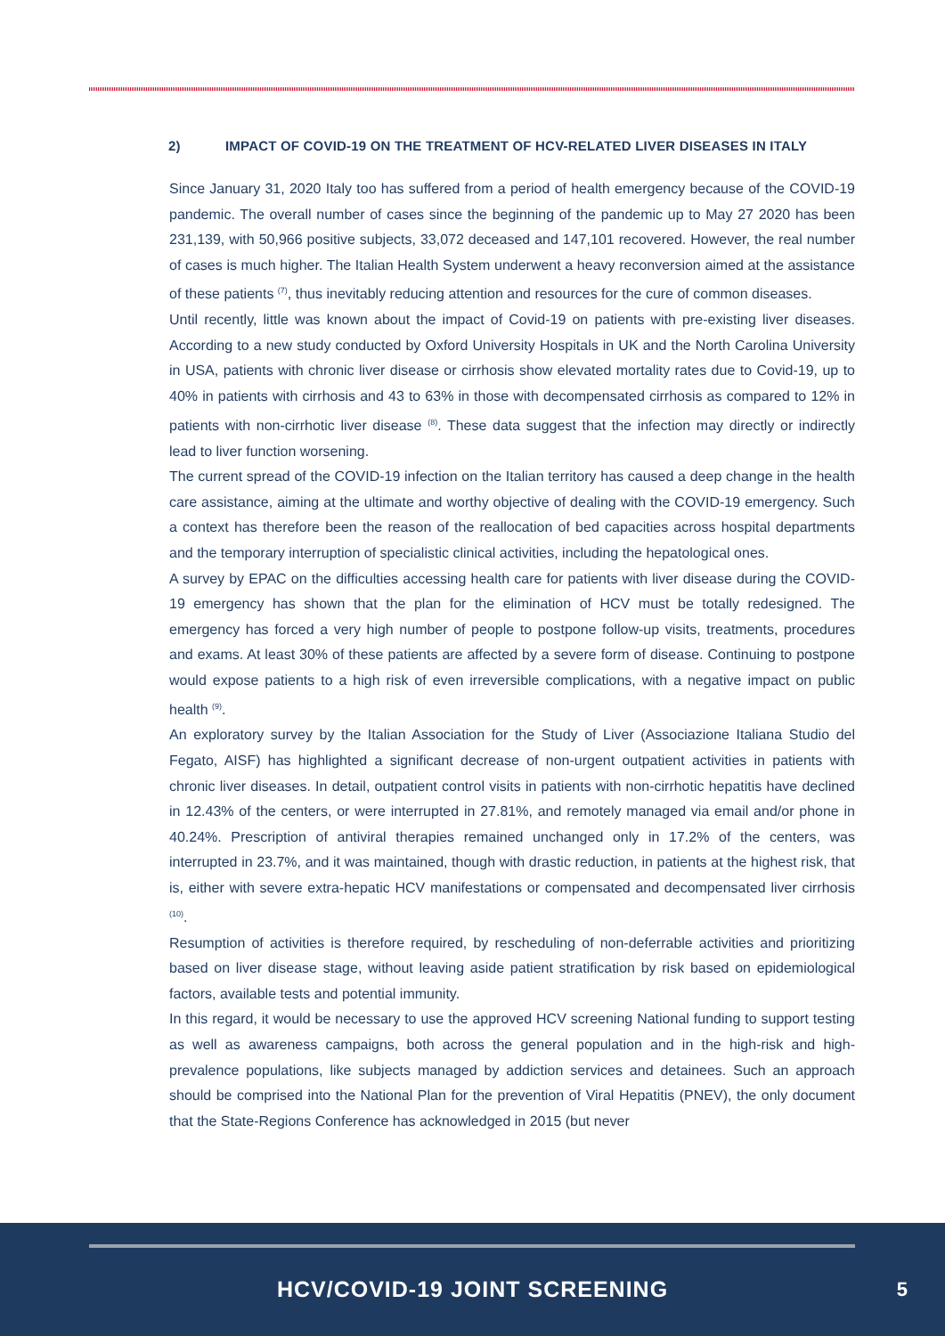2) IMPACT OF COVID-19 ON THE TREATMENT OF HCV-RELATED LIVER DISEASES IN ITALY
Since January 31, 2020 Italy too has suffered from a period of health emergency because of the COVID-19 pandemic. The overall number of cases since the beginning of the pandemic up to May 27 2020 has been 231,139, with 50,966 positive subjects, 33,072 deceased and 147,101 recovered. However, the real number of cases is much higher. The Italian Health System underwent a heavy reconversion aimed at the assistance of these patients <sup>(7)</sup>, thus inevitably reducing attention and resources for the cure of common diseases.
Until recently, little was known about the impact of Covid-19 on patients with pre-existing liver diseases. According to a new study conducted by Oxford University Hospitals in UK and the North Carolina University in USA, patients with chronic liver disease or cirrhosis show elevated mortality rates due to Covid-19, up to 40% in patients with cirrhosis and 43 to 63% in those with decompensated cirrhosis as compared to 12% in patients with non-cirrhotic liver disease <sup>(8)</sup>. These data suggest that the infection may directly or indirectly lead to liver function worsening.
The current spread of the COVID-19 infection on the Italian territory has caused a deep change in the health care assistance, aiming at the ultimate and worthy objective of dealing with the COVID-19 emergency. Such a context has therefore been the reason of the reallocation of bed capacities across hospital departments and the temporary interruption of specialistic clinical activities, including the hepatological ones.
A survey by EPAC on the difficulties accessing health care for patients with liver disease during the COVID-19 emergency has shown that the plan for the elimination of HCV must be totally redesigned. The emergency has forced a very high number of people to postpone follow-up visits, treatments, procedures and exams. At least 30% of these patients are affected by a severe form of disease. Continuing to postpone would expose patients to a high risk of even irreversible complications, with a negative impact on public health <sup>(9)</sup>.
An exploratory survey by the Italian Association for the Study of Liver (Associazione Italiana Studio del Fegato, AISF) has highlighted a significant decrease of non-urgent outpatient activities in patients with chronic liver diseases. In detail, outpatient control visits in patients with non-cirrhotic hepatitis have declined in 12.43% of the centers, or were interrupted in 27.81%, and remotely managed via email and/or phone in 40.24%. Prescription of antiviral therapies remained unchanged only in 17.2% of the centers, was interrupted in 23.7%, and it was maintained, though with drastic reduction, in patients at the highest risk, that is, either with severe extra-hepatic HCV manifestations or compensated and decompensated liver cirrhosis <sup>(10)</sup>.
Resumption of activities is therefore required, by rescheduling of non-deferrable activities and prioritizing based on liver disease stage, without leaving aside patient stratification by risk based on epidemiological factors, available tests and potential immunity.
In this regard, it would be necessary to use the approved HCV screening National funding to support testing as well as awareness campaigns, both across the general population and in the high-risk and high-prevalence populations, like subjects managed by addiction services and detainees. Such an approach should be comprised into the National Plan for the prevention of Viral Hepatitis (PNEV), the only document that the State-Regions Conference has acknowledged in 2015 (but never
HCV/COVID-19 JOINT SCREENING 5